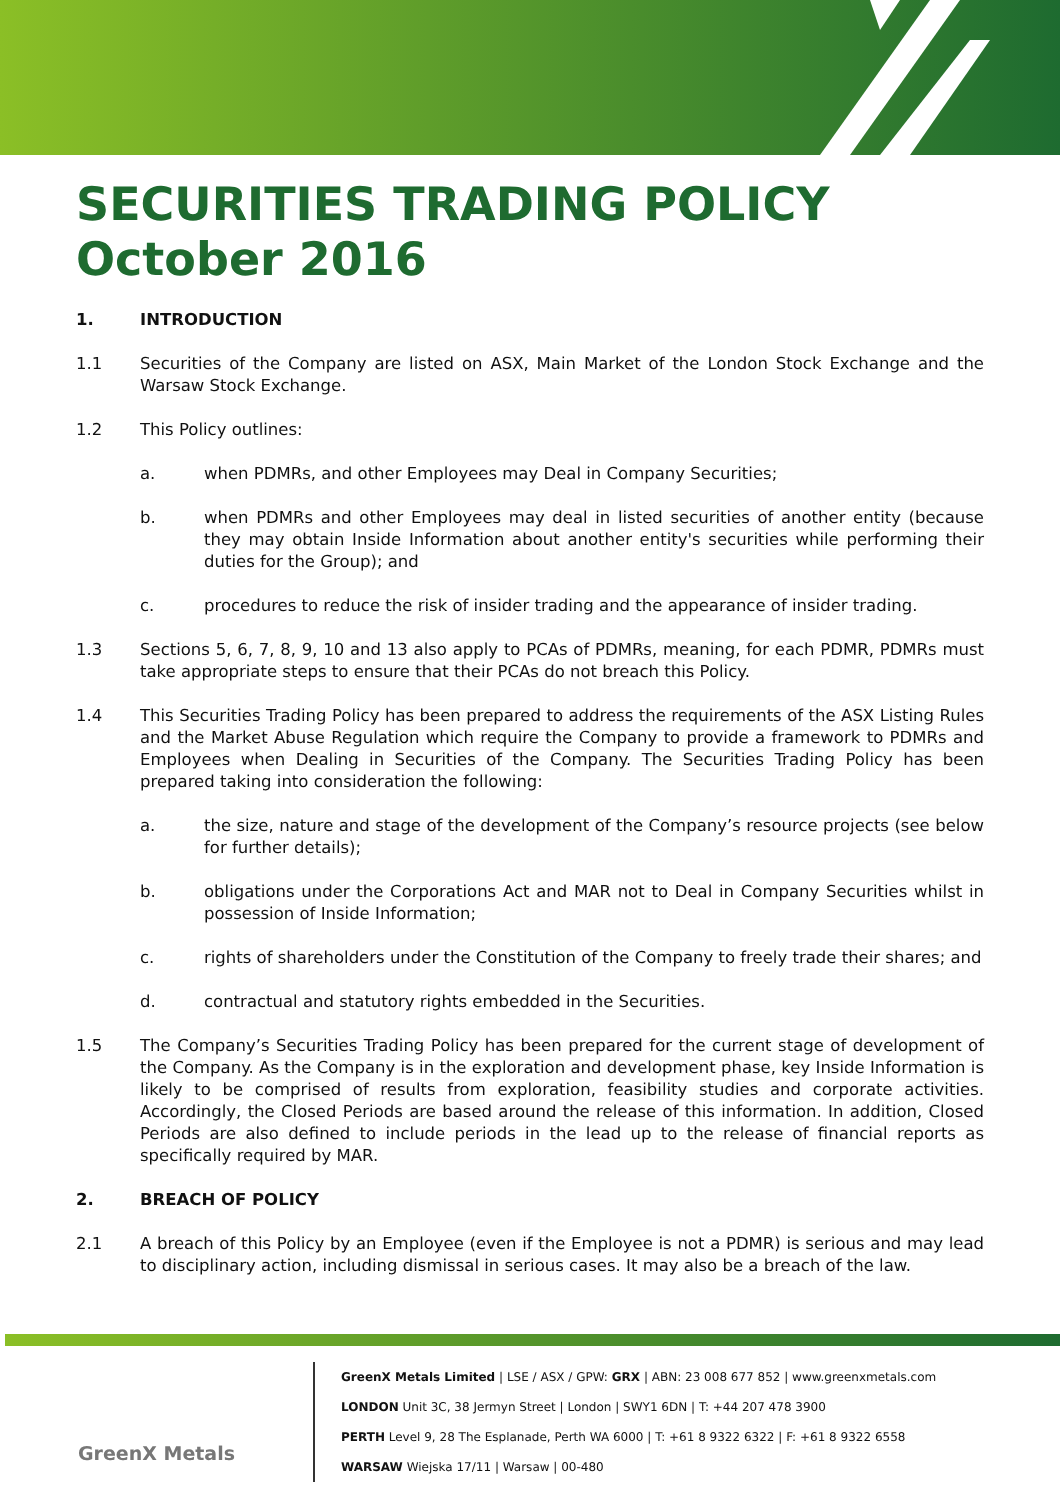SECURITIES TRADING POLICY
October 2016
1. INTRODUCTION
1.1 Securities of the Company are listed on ASX, Main Market of the London Stock Exchange and the Warsaw Stock Exchange.
1.2 This Policy outlines:
a. when PDMRs, and other Employees may Deal in Company Securities;
b. when PDMRs and other Employees may deal in listed securities of another entity (because they may obtain Inside Information about another entity's securities while performing their duties for the Group); and
c. procedures to reduce the risk of insider trading and the appearance of insider trading.
1.3 Sections 5, 6, 7, 8, 9, 10 and 13 also apply to PCAs of PDMRs, meaning, for each PDMR, PDMRs must take appropriate steps to ensure that their PCAs do not breach this Policy.
1.4 This Securities Trading Policy has been prepared to address the requirements of the ASX Listing Rules and the Market Abuse Regulation which require the Company to provide a framework to PDMRs and Employees when Dealing in Securities of the Company. The Securities Trading Policy has been prepared taking into consideration the following:
a. the size, nature and stage of the development of the Company’s resource projects (see below for further details);
b. obligations under the Corporations Act and MAR not to Deal in Company Securities whilst in possession of Inside Information;
c. rights of shareholders under the Constitution of the Company to freely trade their shares; and
d. contractual and statutory rights embedded in the Securities.
1.5 The Company’s Securities Trading Policy has been prepared for the current stage of development of the Company. As the Company is in the exploration and development phase, key Inside Information is likely to be comprised of results from exploration, feasibility studies and corporate activities. Accordingly, the Closed Periods are based around the release of this information. In addition, Closed Periods are also defined to include periods in the lead up to the release of financial reports as specifically required by MAR.
2. BREACH OF POLICY
2.1 A breach of this Policy by an Employee (even if the Employee is not a PDMR) is serious and may lead to disciplinary action, including dismissal in serious cases. It may also be a breach of the law.
GreenX Metals
GreenX Metals Limited | LSE / ASX / GPW: GRX | ABN: 23 008 677 852 | www.greenxmetals.com
LONDON Unit 3C, 38 Jermyn Street | London | SWY1 6DN | T: +44 207 478 3900
PERTH Level 9, 28 The Esplanade, Perth WA 6000 | T: +61 8 9322 6322 | F: +61 8 9322 6558
WARSAW Wiejska 17/11 | Warsaw | 00-480